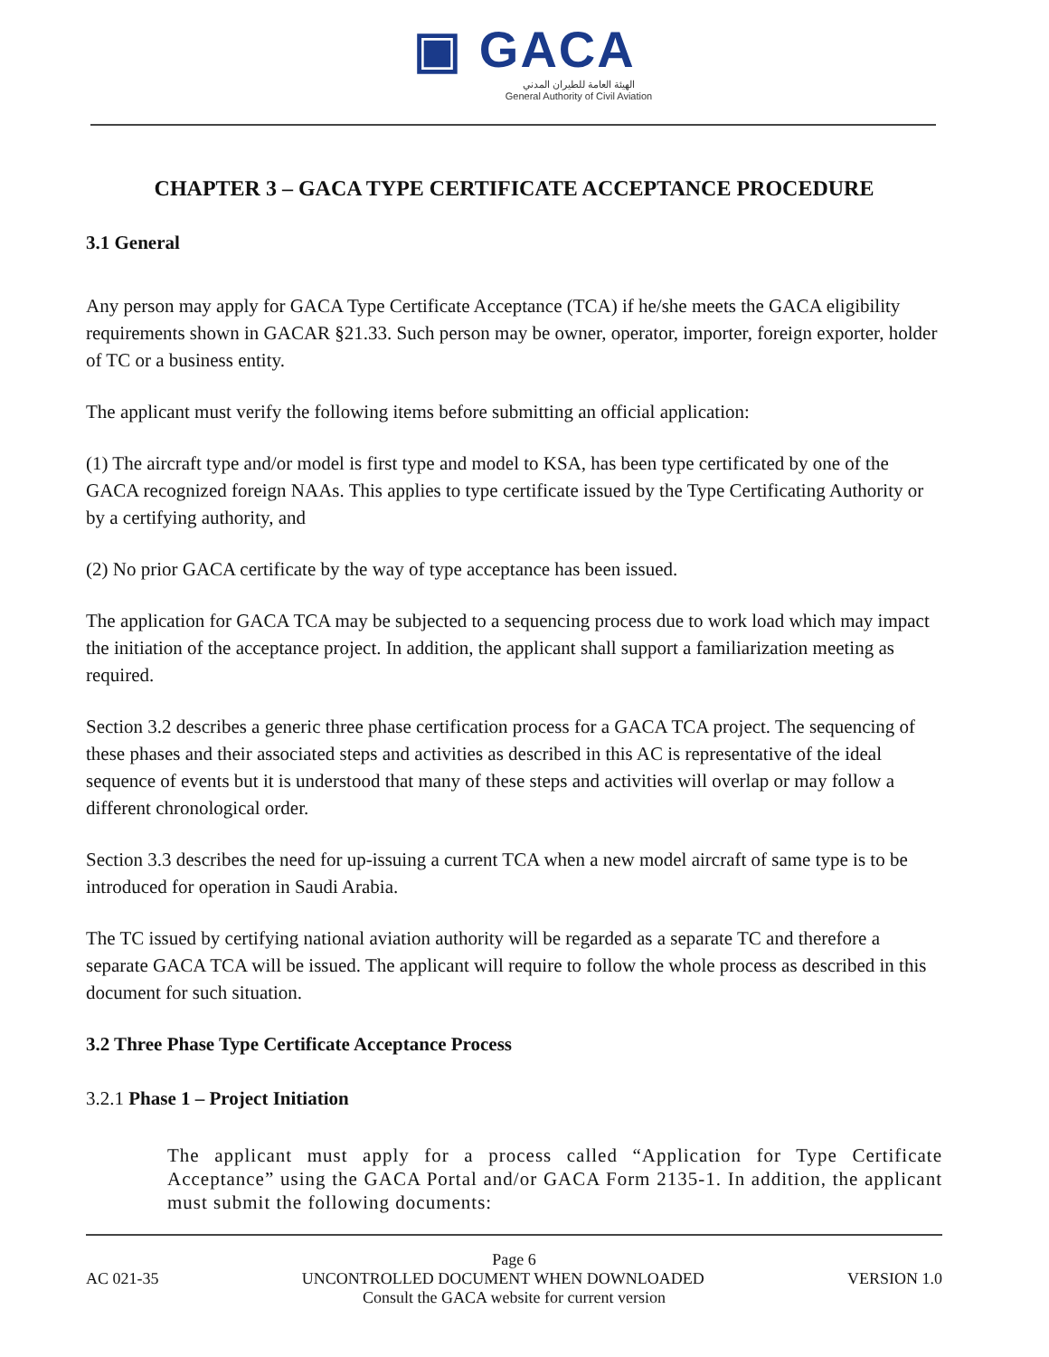▣ GACA
الهيئة العامة للطيران المدني
General Authority of Civil Aviation
CHAPTER 3 – GACA TYPE CERTIFICATE ACCEPTANCE PROCEDURE
3.1 General
Any person may apply for GACA Type Certificate Acceptance (TCA) if he/she meets the GACA eligibility requirements shown in GACAR §21.33. Such person may be owner, operator, importer, foreign exporter, holder of TC or a business entity.
The applicant must verify the following items before submitting an official application:
(1) The aircraft type and/or model is first type and model to KSA, has been type certificated by one of the GACA recognized foreign NAAs. This applies to type certificate issued by the Type Certificating Authority or by a certifying authority, and
(2) No prior GACA certificate by the way of type acceptance has been issued.
The application for GACA TCA may be subjected to a sequencing process due to work load which may impact the initiation of the acceptance project. In addition, the applicant shall support a familiarization meeting as required.
Section 3.2 describes a generic three phase certification process for a GACA TCA project. The sequencing of these phases and their associated steps and activities as described in this AC is representative of the ideal sequence of events but it is understood that many of these steps and activities will overlap or may follow a different chronological order.
Section 3.3 describes the need for up-issuing a current TCA when a new model aircraft of same type is to be introduced for operation in Saudi Arabia.
The TC issued by certifying national aviation authority will be regarded as a separate TC and therefore a separate GACA TCA will be issued. The applicant will require to follow the whole process as described in this document for such situation.
3.2 Three Phase Type Certificate Acceptance Process
3.2.1 Phase 1 – Project Initiation
The applicant must apply for a process called “Application for Type Certificate Acceptance” using the GACA Portal and/or GACA Form 2135-1. In addition, the applicant must submit the following documents:
Page 6
AC 021-35 UNCONTROLLED DOCUMENT WHEN DOWNLOADED VERSION 1.0
Consult the GACA website for current version